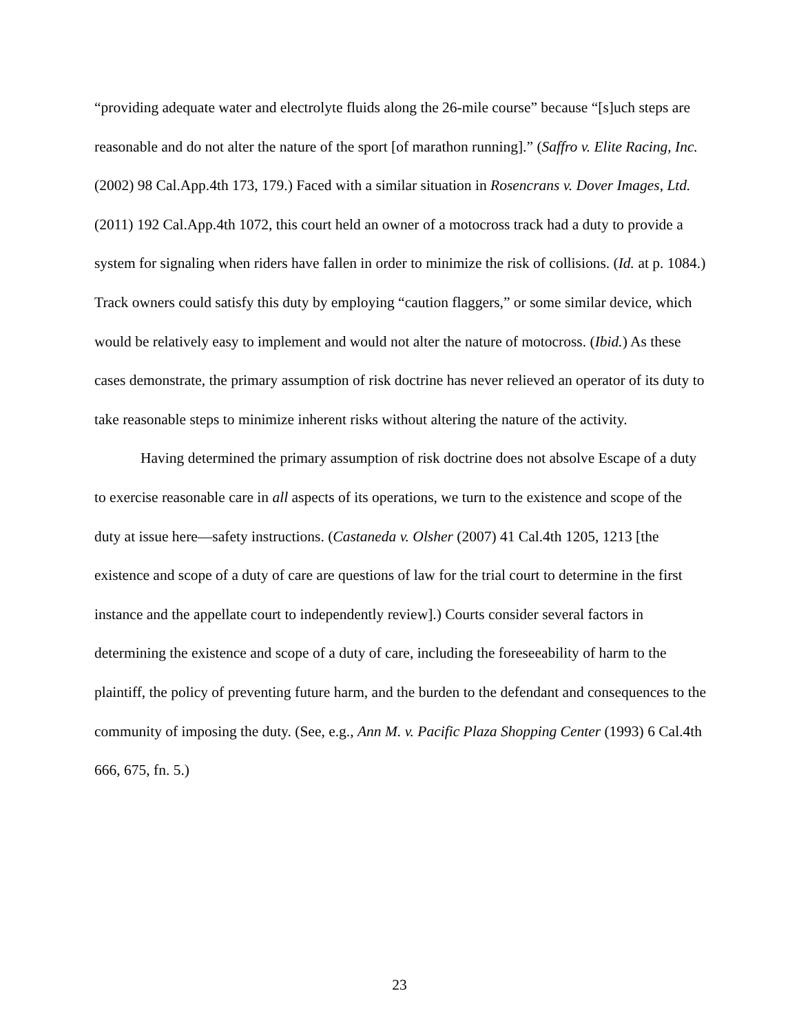“providing adequate water and electrolyte fluids along the 26-mile course” because “[s]uch steps are reasonable and do not alter the nature of the sport [of marathon running].” (Saffro v. Elite Racing, Inc. (2002) 98 Cal.App.4th 173, 179.) Faced with a similar situation in Rosencrans v. Dover Images, Ltd. (2011) 192 Cal.App.4th 1072, this court held an owner of a motocross track had a duty to provide a system for signaling when riders have fallen in order to minimize the risk of collisions. (Id. at p. 1084.) Track owners could satisfy this duty by employing “caution flaggers,” or some similar device, which would be relatively easy to implement and would not alter the nature of motocross. (Ibid.) As these cases demonstrate, the primary assumption of risk doctrine has never relieved an operator of its duty to take reasonable steps to minimize inherent risks without altering the nature of the activity.
Having determined the primary assumption of risk doctrine does not absolve Escape of a duty to exercise reasonable care in all aspects of its operations, we turn to the existence and scope of the duty at issue here—safety instructions. (Castaneda v. Olsher (2007) 41 Cal.4th 1205, 1213 [the existence and scope of a duty of care are questions of law for the trial court to determine in the first instance and the appellate court to independently review].) Courts consider several factors in determining the existence and scope of a duty of care, including the foreseeability of harm to the plaintiff, the policy of preventing future harm, and the burden to the defendant and consequences to the community of imposing the duty. (See, e.g., Ann M. v. Pacific Plaza Shopping Center (1993) 6 Cal.4th 666, 675, fn. 5.)
23